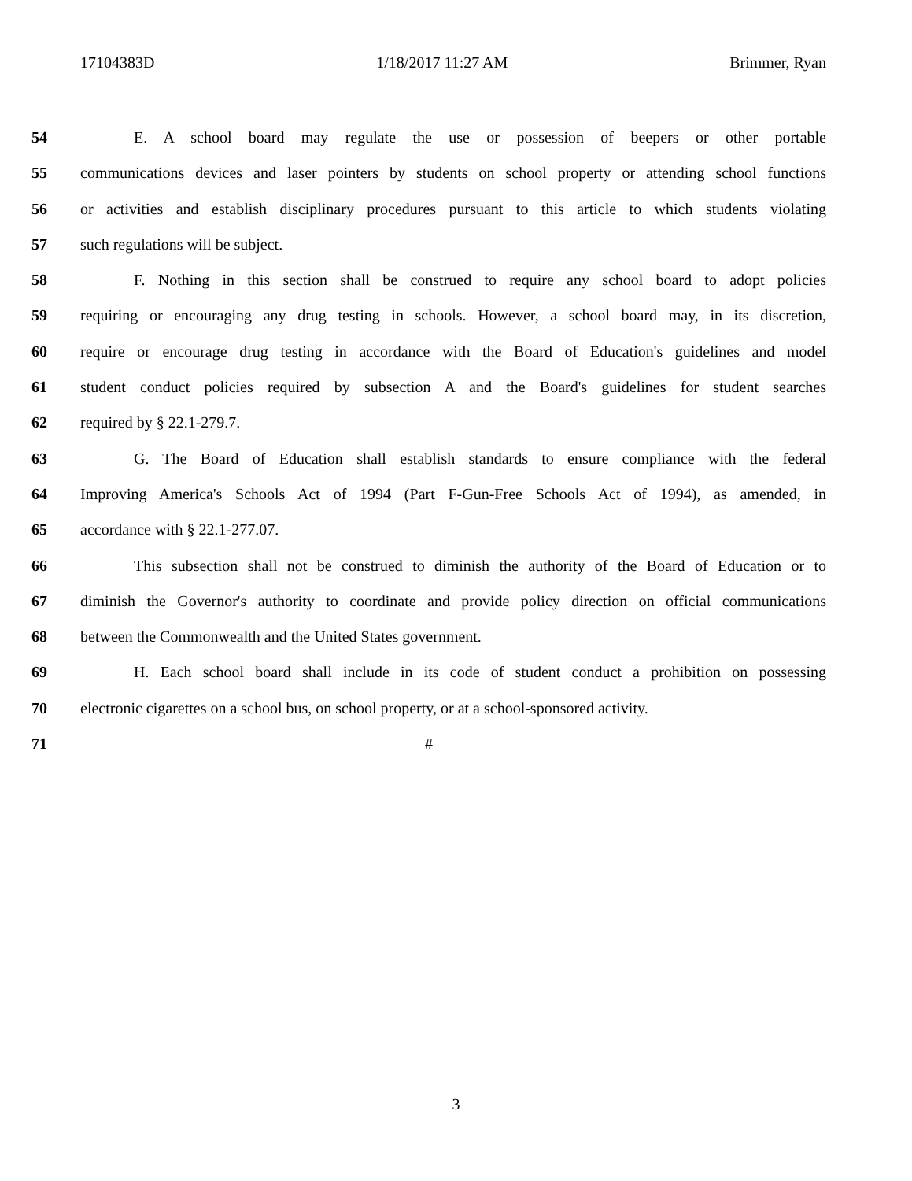17104383D 1/18/2017 11:27 AM Brimmer, Ryan
54 E. A school board may regulate the use or possession of beepers or other portable
55 communications devices and laser pointers by students on school property or attending school functions
56 or activities and establish disciplinary procedures pursuant to this article to which students violating
57 such regulations will be subject.
58 F. Nothing in this section shall be construed to require any school board to adopt policies
59 requiring or encouraging any drug testing in schools. However, a school board may, in its discretion,
60 require or encourage drug testing in accordance with the Board of Education's guidelines and model
61 student conduct policies required by subsection A and the Board's guidelines for student searches
62 required by § 22.1-279.7.
63 G. The Board of Education shall establish standards to ensure compliance with the federal
64 Improving America's Schools Act of 1994 (Part F-Gun-Free Schools Act of 1994), as amended, in
65 accordance with § 22.1-277.07.
66 This subsection shall not be construed to diminish the authority of the Board of Education or to
67 diminish the Governor's authority to coordinate and provide policy direction on official communications
68 between the Commonwealth and the United States government.
69 H. Each school board shall include in its code of student conduct a prohibition on possessing
70 electronic cigarettes on a school bus, on school property, or at a school-sponsored activity.
71 #
3